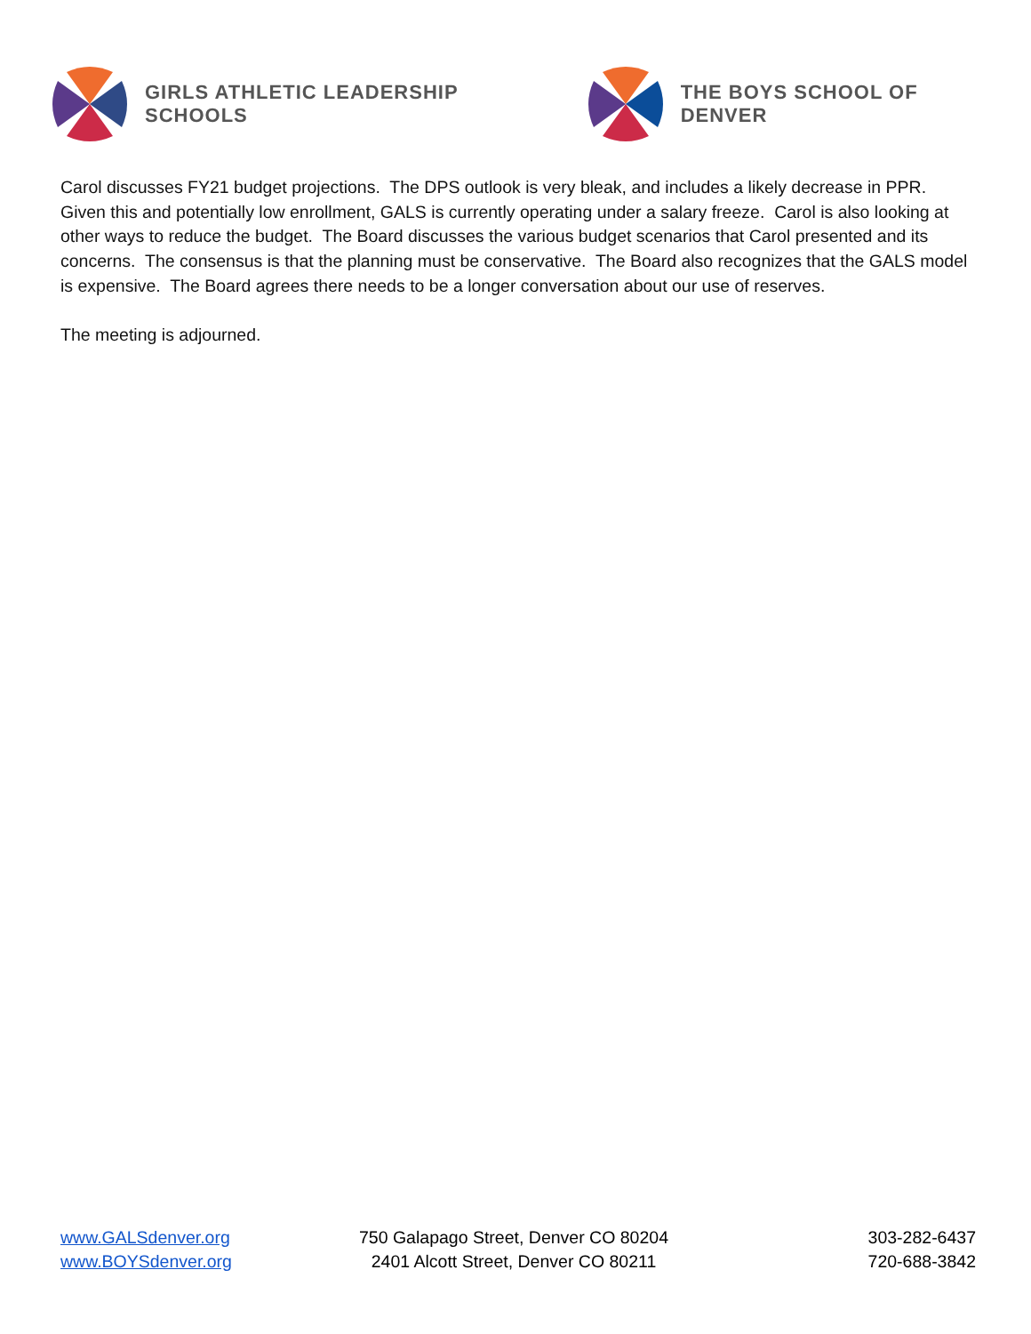GIRLS ATHLETIC LEADERSHIP SCHOOLS THE BOYS SCHOOL OF DENVER
Carol discusses FY21 budget projections. The DPS outlook is very bleak, and includes a likely decrease in PPR. Given this and potentially low enrollment, GALS is currently operating under a salary freeze. Carol is also looking at other ways to reduce the budget. The Board discusses the various budget scenarios that Carol presented and its concerns. The consensus is that the planning must be conservative. The Board also recognizes that the GALS model is expensive. The Board agrees there needs to be a longer conversation about our use of reserves.
The meeting is adjourned.
www.GALSdenver.org
www.BOYSdenver.org
750 Galapago Street, Denver CO 80204
2401 Alcott Street, Denver CO 80211
303-282-6437
720-688-3842